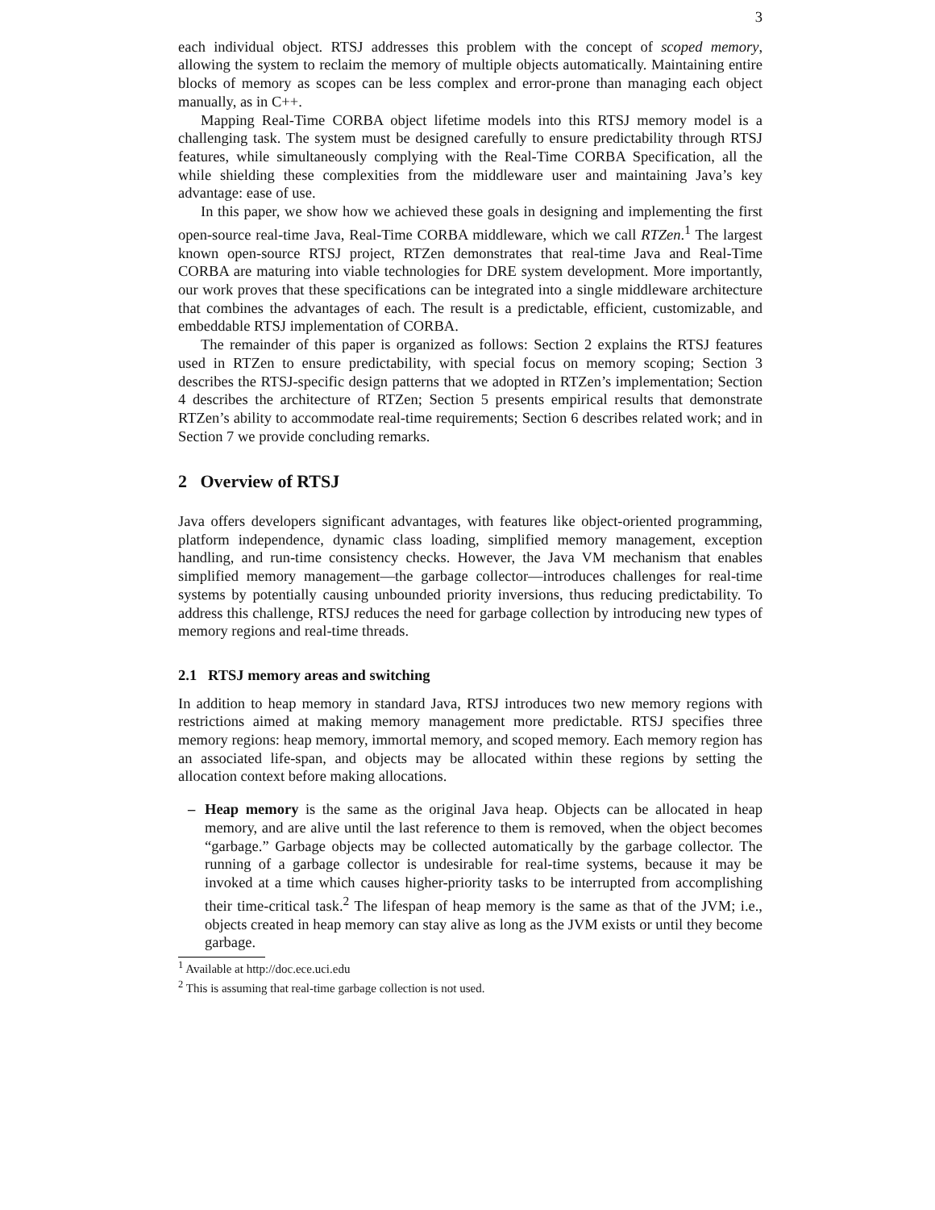3
each individual object. RTSJ addresses this problem with the concept of scoped memory, allowing the system to reclaim the memory of multiple objects automatically. Maintaining entire blocks of memory as scopes can be less complex and error-prone than managing each object manually, as in C++.
Mapping Real-Time CORBA object lifetime models into this RTSJ memory model is a challenging task. The system must be designed carefully to ensure predictability through RTSJ features, while simultaneously complying with the Real-Time CORBA Specification, all the while shielding these complexities from the middleware user and maintaining Java’s key advantage: ease of use.
In this paper, we show how we achieved these goals in designing and implementing the first open-source real-time Java, Real-Time CORBA middleware, which we call RTZen.<sup>1</sup> The largest known open-source RTSJ project, RTZen demonstrates that real-time Java and Real-Time CORBA are maturing into viable technologies for DRE system development. More importantly, our work proves that these specifications can be integrated into a single middleware architecture that combines the advantages of each. The result is a predictable, efficient, customizable, and embeddable RTSJ implementation of CORBA.
The remainder of this paper is organized as follows: Section 2 explains the RTSJ features used in RTZen to ensure predictability, with special focus on memory scoping; Section 3 describes the RTSJ-specific design patterns that we adopted in RTZen’s implementation; Section 4 describes the architecture of RTZen; Section 5 presents empirical results that demonstrate RTZen’s ability to accommodate real-time requirements; Section 6 describes related work; and in Section 7 we provide concluding remarks.
2 Overview of RTSJ
Java offers developers significant advantages, with features like object-oriented programming, platform independence, dynamic class loading, simplified memory management, exception handling, and run-time consistency checks. However, the Java VM mechanism that enables simplified memory management—the garbage collector—introduces challenges for real-time systems by potentially causing unbounded priority inversions, thus reducing predictability. To address this challenge, RTSJ reduces the need for garbage collection by introducing new types of memory regions and real-time threads.
2.1 RTSJ memory areas and switching
In addition to heap memory in standard Java, RTSJ introduces two new memory regions with restrictions aimed at making memory management more predictable. RTSJ specifies three memory regions: heap memory, immortal memory, and scoped memory. Each memory region has an associated life-span, and objects may be allocated within these regions by setting the allocation context before making allocations.
– Heap memory is the same as the original Java heap. Objects can be allocated in heap memory, and are alive until the last reference to them is removed, when the object becomes “garbage.” Garbage objects may be collected automatically by the garbage collector. The running of a garbage collector is undesirable for real-time systems, because it may be invoked at a time which causes higher-priority tasks to be interrupted from accomplishing their time-critical task.<sup>2</sup> The lifespan of heap memory is the same as that of the JVM; i.e., objects created in heap memory can stay alive as long as the JVM exists or until they become garbage.
<sup>1</sup> Available at http://doc.ece.uci.edu
<sup>2</sup> This is assuming that real-time garbage collection is not used.